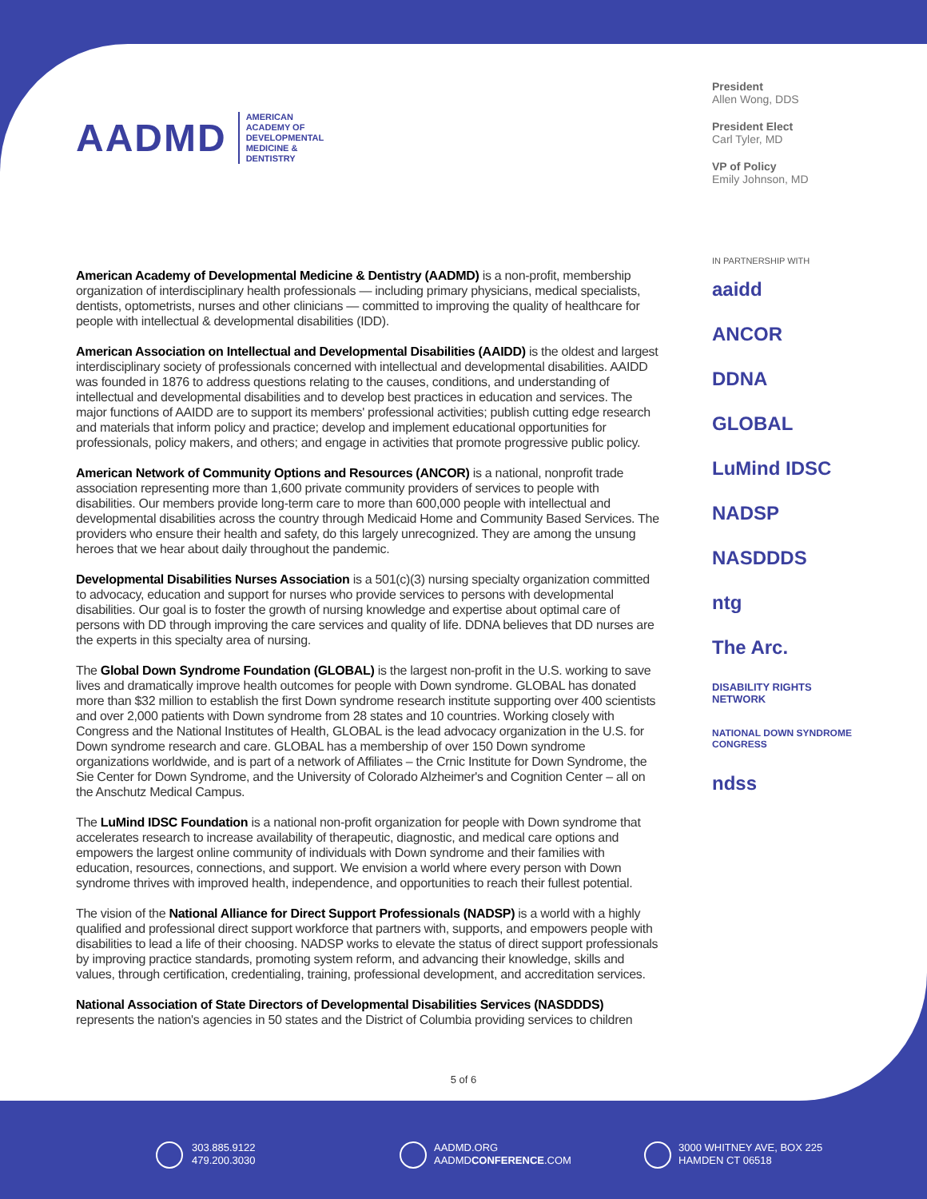AADMD AMERICAN
ACADEMY OF
DEVELOPMENTAL
MEDICINE &
DENTISTRY
President
Allen Wong, DDS
President Elect
Carl Tyler, MD
VP of Policy
Emily Johnson, MD
IN PARTNERSHIP WITH
aaidd
ANCOR
DDNA
GLOBAL
LuMind IDSC
NADSP
NASDDDS
ntg
The Arc.
DISABILITY RIGHTS NETWORK
NATIONAL DOWN SYNDROME CONGRESS
ndss
American Academy of Developmental Medicine & Dentistry (AADMD) is a non-profit, membership organization of interdisciplinary health professionals — including primary physicians, medical specialists, dentists, optometrists, nurses and other clinicians — committed to improving the quality of healthcare for people with intellectual & developmental disabilities (IDD).
American Association on Intellectual and Developmental Disabilities (AAIDD) is the oldest and largest interdisciplinary society of professionals concerned with intellectual and developmental disabilities. AAIDD was founded in 1876 to address questions relating to the causes, conditions, and understanding of intellectual and developmental disabilities and to develop best practices in education and services. The major functions of AAIDD are to support its members' professional activities; publish cutting edge research and materials that inform policy and practice; develop and implement educational opportunities for professionals, policy makers, and others; and engage in activities that promote progressive public policy.
American Network of Community Options and Resources (ANCOR) is a national, nonprofit trade association representing more than 1,600 private community providers of services to people with disabilities. Our members provide long-term care to more than 600,000 people with intellectual and developmental disabilities across the country through Medicaid Home and Community Based Services. The providers who ensure their health and safety, do this largely unrecognized. They are among the unsung heroes that we hear about daily throughout the pandemic.
Developmental Disabilities Nurses Association is a 501(c)(3) nursing specialty organization committed to advocacy, education and support for nurses who provide services to persons with developmental disabilities. Our goal is to foster the growth of nursing knowledge and expertise about optimal care of persons with DD through improving the care services and quality of life. DDNA believes that DD nurses are the experts in this specialty area of nursing.
The Global Down Syndrome Foundation (GLOBAL) is the largest non-profit in the U.S. working to save lives and dramatically improve health outcomes for people with Down syndrome. GLOBAL has donated more than $32 million to establish the first Down syndrome research institute supporting over 400 scientists and over 2,000 patients with Down syndrome from 28 states and 10 countries. Working closely with Congress and the National Institutes of Health, GLOBAL is the lead advocacy organization in the U.S. for Down syndrome research and care. GLOBAL has a membership of over 150 Down syndrome organizations worldwide, and is part of a network of Affiliates – the Crnic Institute for Down Syndrome, the Sie Center for Down Syndrome, and the University of Colorado Alzheimer's and Cognition Center – all on the Anschutz Medical Campus.
The LuMind IDSC Foundation is a national non-profit organization for people with Down syndrome that accelerates research to increase availability of therapeutic, diagnostic, and medical care options and empowers the largest online community of individuals with Down syndrome and their families with education, resources, connections, and support. We envision a world where every person with Down syndrome thrives with improved health, independence, and opportunities to reach their fullest potential.
The vision of the National Alliance for Direct Support Professionals (NADSP) is a world with a highly qualified and professional direct support workforce that partners with, supports, and empowers people with disabilities to lead a life of their choosing. NADSP works to elevate the status of direct support professionals by improving practice standards, promoting system reform, and advancing their knowledge, skills and values, through certification, credentialing, training, professional development, and accreditation services.
National Association of State Directors of Developmental Disabilities Services (NASDDDS) represents the nation's agencies in 50 states and the District of Columbia providing services to children
5 of 6
303.885.9122
479.200.3030
AADMD.ORG
AADMDCONFERENCE.COM
3000 WHITNEY AVE, BOX 225
HAMDEN CT 06518